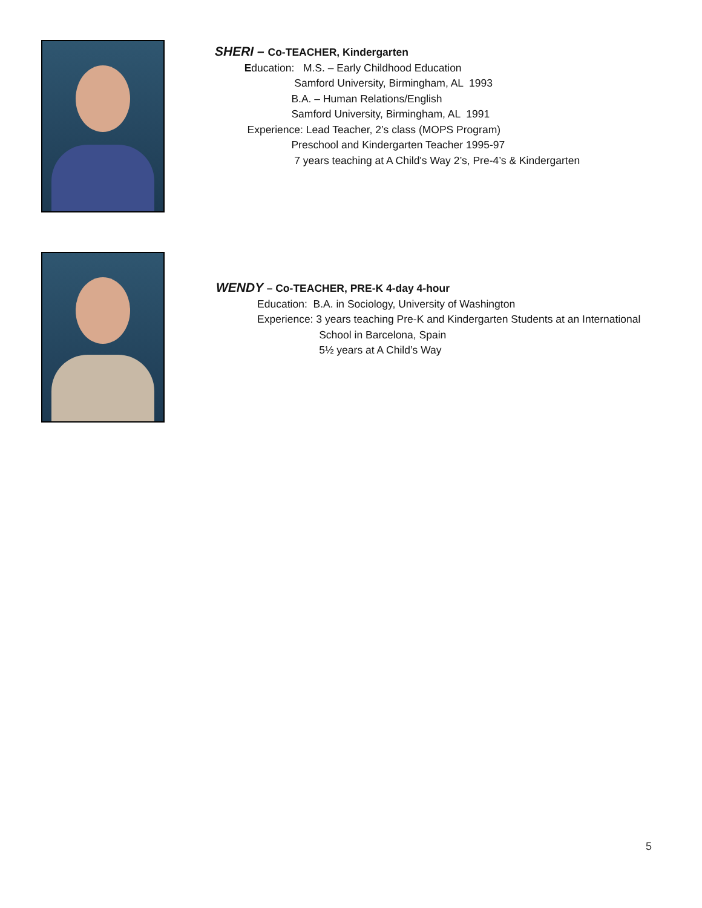SHERI – Co-TEACHER, Kindergarten
Education: M.S. – Early Childhood Education
Samford University, Birmingham, AL 1993
B.A. – Human Relations/English
Samford University, Birmingham, AL 1991
Experience: Lead Teacher, 2’s class (MOPS Program)
Preschool and Kindergarten Teacher 1995-97
7 years teaching at A Child's Way 2’s, Pre-4’s & Kindergarten
WENDY – Co-TEACHER, PRE-K 4-day 4-hour
Education: B.A. in Sociology, University of Washington
Experience: 3 years teaching Pre-K and Kindergarten Students at an International
School in Barcelona, Spain
5½ years at A Child’s Way
5